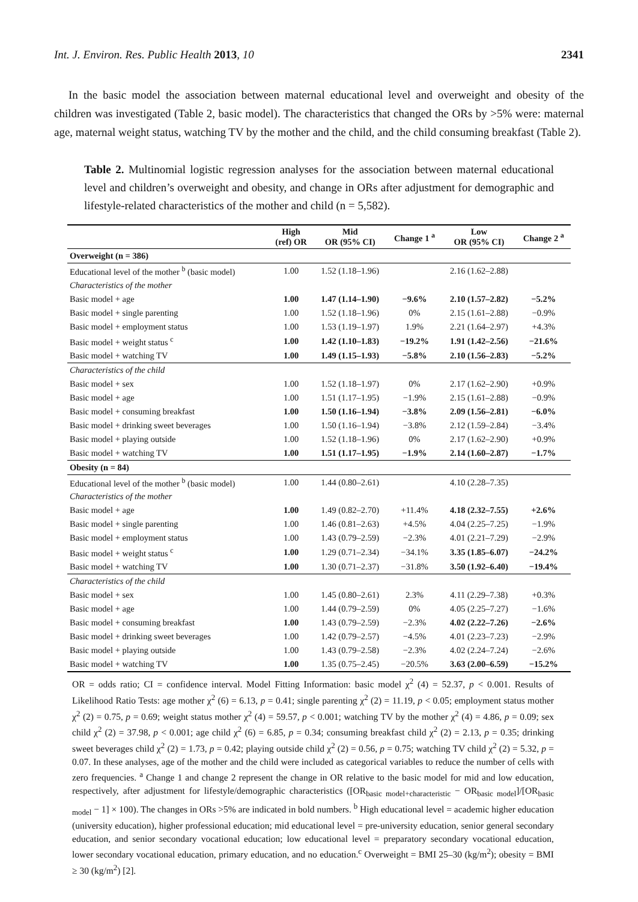Int. J. Environ. Res. Public Health 2013, 10 2341
In the basic model the association between maternal educational level and overweight and obesity of the children was investigated (Table 2, basic model). The characteristics that changed the ORs by >5% were: maternal age, maternal weight status, watching TV by the mother and the child, and the child consuming breakfast (Table 2).
Table 2. Multinomial logistic regression analyses for the association between maternal educational level and children’s overweight and obesity, and change in ORs after adjustment for demographic and lifestyle-related characteristics of the mother and child (n = 5,582).
| | High (ref) OR | Mid OR (95% CI) | Change 1 <sup>a</sup> | Low OR (95% CI) | Change 2 <sup>a</sup> |
| --- | --- | --- | --- | --- | --- |
| Overweight (n = 386) | | | | | |
| Educational level of the mother <sup>b</sup> (basic model) | 1.00 | 1.52 (1.18–1.96) | | 2.16 (1.62–2.88) | |
| Characteristics of the mother | | | | | |
| Basic model + age | 1.00 | 1.47 (1.14–1.90) | −9.6% | 2.10 (1.57–2.82) | −5.2% |
| Basic model + single parenting | 1.00 | 1.52 (1.18–1.96) | 0% | 2.15 (1.61–2.88) | −0.9% |
| Basic model + employment status | 1.00 | 1.53 (1.19–1.97) | 1.9% | 2.21 (1.64–2.97) | +4.3% |
| Basic model + weight status <sup>c</sup> | 1.00 | 1.42 (1.10–1.83) | −19.2% | 1.91 (1.42–2.56) | −21.6% |
| Basic model + watching TV | 1.00 | 1.49 (1.15–1.93) | −5.8% | 2.10 (1.56–2.83) | −5.2% |
| Characteristics of the child | | | | | |
| Basic model + sex | 1.00 | 1.52 (1.18–1.97) | 0% | 2.17 (1.62–2.90) | +0.9% |
| Basic model + age | 1.00 | 1.51 (1.17–1.95) | −1.9% | 2.15 (1.61–2.88) | −0.9% |
| Basic model + consuming breakfast | 1.00 | 1.50 (1.16–1.94) | −3.8% | 2.09 (1.56–2.81) | −6.0% |
| Basic model + drinking sweet beverages | 1.00 | 1.50 (1.16–1.94) | −3.8% | 2.12 (1.59–2.84) | −3.4% |
| Basic model + playing outside | 1.00 | 1.52 (1.18–1.96) | 0% | 2.17 (1.62–2.90) | +0.9% |
| Basic model + watching TV | 1.00 | 1.51 (1.17–1.95) | −1.9% | 2.14 (1.60–2.87) | −1.7% |
| Obesity (n = 84) | | | | | |
| Educational level of the mother <sup>b</sup> (basic model) | 1.00 | 1.44 (0.80–2.61) | | 4.10 (2.28–7.35) | |
| Characteristics of the mother | | | | | |
| Basic model + age | 1.00 | 1.49 (0.82–2.70) | +11.4% | 4.18 (2.32–7.55) | +2.6% |
| Basic model + single parenting | 1.00 | 1.46 (0.81–2.63) | +4.5% | 4.04 (2.25–7.25) | −1.9% |
| Basic model + employment status | 1.00 | 1.43 (0.79–2.59) | −2.3% | 4.01 (2.21–7.29) | −2.9% |
| Basic model + weight status <sup>c</sup> | 1.00 | 1.29 (0.71–2.34) | −34.1% | 3.35 (1.85–6.07) | −24.2% |
| Basic model + watching TV | 1.00 | 1.30 (0.71–2.37) | −31.8% | 3.50 (1.92–6.40) | −19.4% |
| Characteristics of the child | | | | | |
| Basic model + sex | 1.00 | 1.45 (0.80–2.61) | 2.3% | 4.11 (2.29–7.38) | +0.3% |
| Basic model + age | 1.00 | 1.44 (0.79–2.59) | 0% | 4.05 (2.25–7.27) | −1.6% |
| Basic model + consuming breakfast | 1.00 | 1.43 (0.79–2.59) | −2.3% | 4.02 (2.22–7.26) | −2.6% |
| Basic model + drinking sweet beverages | 1.00 | 1.42 (0.79–2.57) | −4.5% | 4.01 (2.23–7.23) | −2.9% |
| Basic model + playing outside | 1.00 | 1.43 (0.79–2.58) | −2.3% | 4.02 (2.24–7.24) | −2.6% |
| Basic model + watching TV | 1.00 | 1.35 (0.75–2.45) | −20.5% | 3.63 (2.00–6.59) | −15.2% |
OR = odds ratio; CI = confidence interval. Model Fitting Information: basic model χ<sup>2</sup> (4) = 52.37, p < 0.001. Results of Likelihood Ratio Tests: age mother χ<sup>2</sup> (6) = 6.13, p = 0.41; single parenting χ<sup>2</sup> (2) = 11.19, p < 0.05; employment status mother χ<sup>2</sup> (2) = 0.75, p = 0.69; weight status mother χ<sup>2</sup> (4) = 59.57, p < 0.001; watching TV by the mother χ<sup>2</sup> (4) = 4.86, p = 0.09; sex child χ<sup>2</sup> (2) = 37.98, p < 0.001; age child χ<sup>2</sup> (6) = 6.85, p = 0.34; consuming breakfast child χ<sup>2</sup> (2) = 2.13, p = 0.35; drinking sweet beverages child χ<sup>2</sup> (2) = 1.73, p = 0.42; playing outside child χ<sup>2</sup> (2) = 0.56, p = 0.75; watching TV child χ<sup>2</sup> (2) = 5.32, p = 0.07. In these analyses, age of the mother and the child were included as categorical variables to reduce the number of cells with zero frequencies. <sup>a</sup> Change 1 and change 2 represent the change in OR relative to the basic model for mid and low education, respectively, after adjustment for lifestyle/demographic characteristics ([OR<sub>basic model+characteristic</sub> − OR<sub>basic model</sub>]/[OR<sub>basic model</sub> − 1] × 100). The changes in ORs >5% are indicated in bold numbers. <sup>b</sup> High educational level = academic higher education (university education), higher professional education; mid educational level = pre-university education, senior general secondary education, and senior secondary vocational education; low educational level = preparatory secondary vocational education, lower secondary vocational education, primary education, and no education.<sup>c</sup> Overweight = BMI 25–30 (kg/m<sup>2</sup>); obesity = BMI ≥ 30 (kg/m<sup>2</sup>) [2].